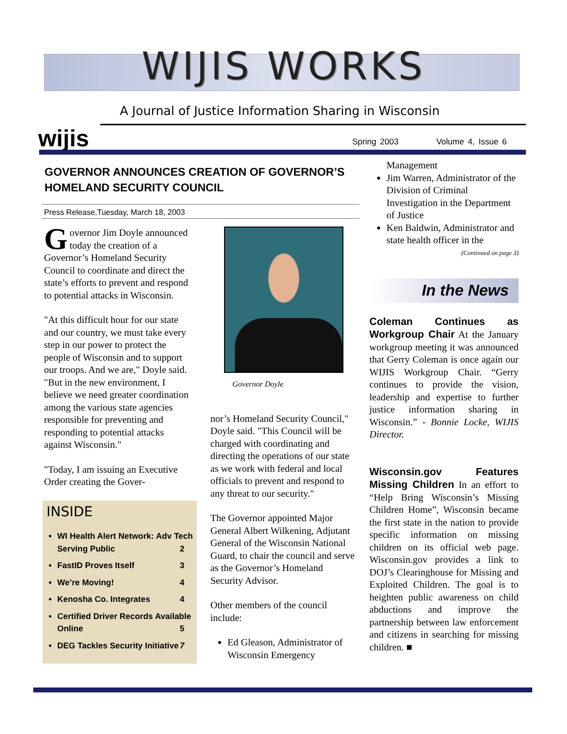WIJIS WORKS
A Journal of Justice Information Sharing in Wisconsin
wijis
Spring 2003 Volume 4, Issue 6
GOVERNOR ANNOUNCES CREATION OF GOVERNOR’S HOMELAND SECURITY COUNCIL
Press Release,Tuesday, March 18, 2003
Governor Jim Doyle announced today the creation of a Governor’s Homeland Security Council to coordinate and direct the state’s efforts to prevent and respond to potential attacks in Wisconsin.
"At this difficult hour for our state and our country, we must take every step in our power to protect the people of Wisconsin and to support our troops. And we are," Doyle said. "But in the new environment, I believe we need greater coordination among the various state agencies responsible for preventing and responding to potential attacks against Wisconsin."
"Today, I am issuing an Executive Order creating the Gover-
INSIDE
WI Health Alert Network: Adv Tech Serving Public 2
FastID Proves Itself 3
We’re Moving! 4
Kenosha Co. Integrates 4
Certified Driver Records Available Online 5
DEG Tackles Security Initiative 7
Governor Doyle
nor’s Homeland Security Council," Doyle said. "This Council will be charged with coordinating and directing the operations of our state as we work with federal and local officials to prevent and respond to any threat to our security."
The Governor appointed Major General Albert Wilkening, Adjutant General of the Wisconsin National Guard, to chair the council and serve as the Governor’s Homeland Security Advisor.
Other members of the council include:
Ed Gleason, Administrator of Wisconsin Emergency
Management
Jim Warren, Administrator of the Division of Criminal Investigation in the Department of Justice
Ken Baldwin, Administrator and state health officer in the
(Continued on page 3)
In the News
Coleman Continues as Workgroup Chair At the January workgroup meeting it was announced that Gerry Coleman is once again our WIJIS Workgroup Chair. “Gerry continues to provide the vision, leadership and expertise to further justice information sharing in Wisconsin.” - Bonnie Locke, WIJIS Director.
Wisconsin.gov Features Missing Children In an effort to “Help Bring Wisconsin’s Missing Children Home”, Wisconsin became the first state in the nation to provide specific information on missing children on its official web page. Wisconsin.gov provides a link to DOJ’s Clearinghouse for Missing and Exploited Children. The goal is to heighten public awareness on child abductions and improve the partnership between law enforcement and citizens in searching for missing children. ■